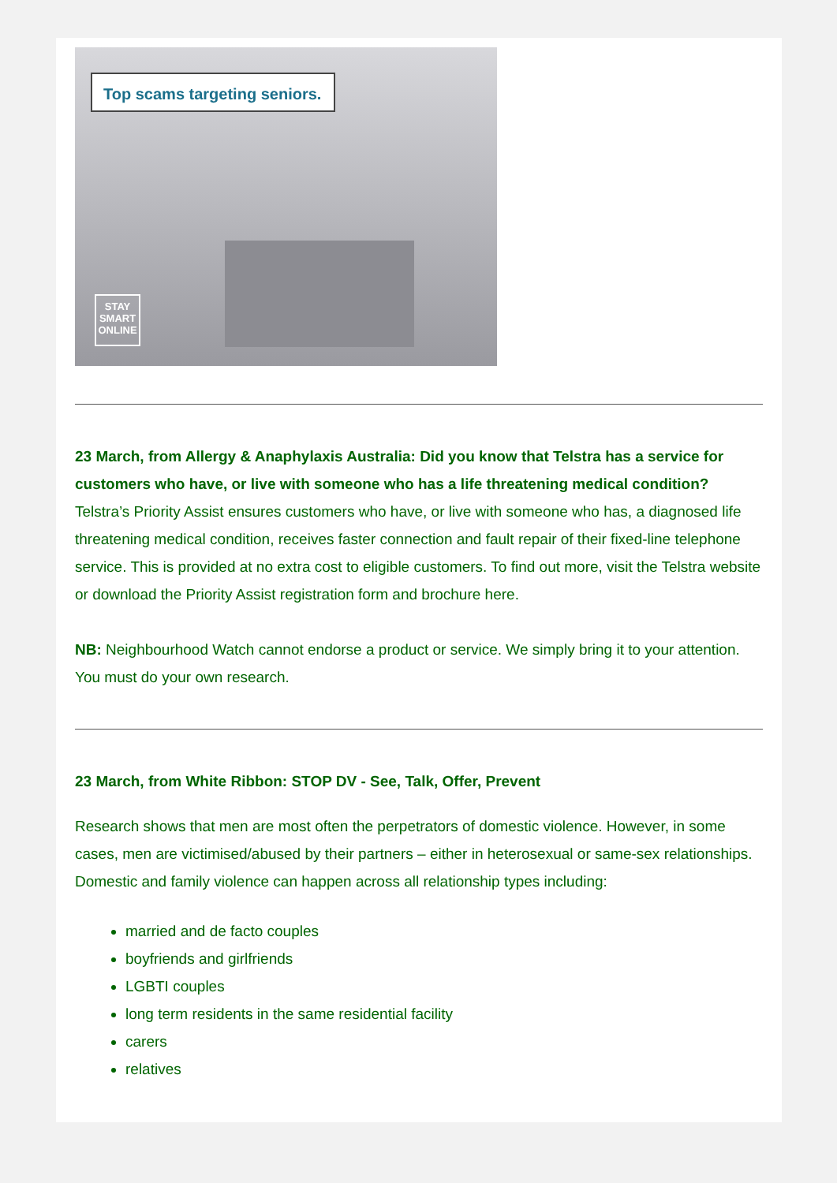Top scams targeting seniors.
STAY
SMART
ONLINE
23 March, from Allergy & Anaphylaxis Australia: Did you know that Telstra has a service for customers who have, or live with someone who has a life threatening medical condition?
Telstra’s Priority Assist ensures customers who have, or live with someone who has, a diagnosed life threatening medical condition, receives faster connection and fault repair of their fixed-line telephone service. This is provided at no extra cost to eligible customers. To find out more, visit the Telstra website or download the Priority Assist registration form and brochure here.
NB: Neighbourhood Watch cannot endorse a product or service. We simply bring it to your attention. You must do your own research.
23 March, from White Ribbon: STOP DV - See, Talk, Offer, Prevent
Research shows that men are most often the perpetrators of domestic violence. However, in some cases, men are victimised/abused by their partners – either in heterosexual or same-sex relationships. Domestic and family violence can happen across all relationship types including:
married and de facto couples
boyfriends and girlfriends
LGBTI couples
long term residents in the same residential facility
carers
relatives